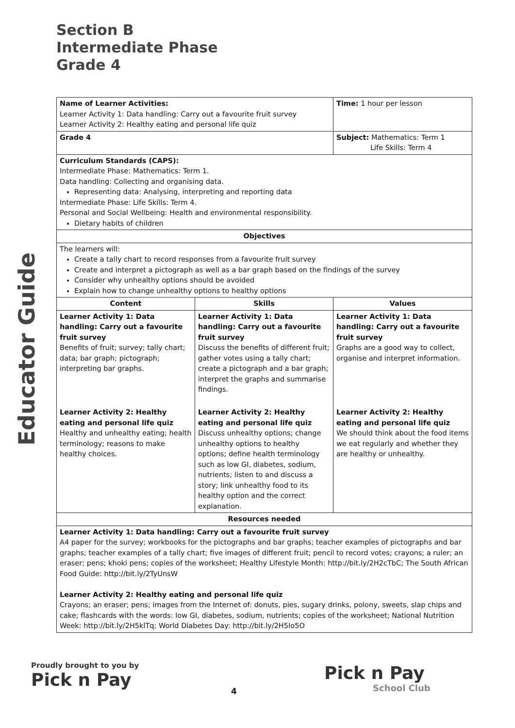Section B
Intermediate Phase
Grade 4
Educator Guide
| Name of Learner Activities: Learner Activity 1: Data handling: Carry out a favourite fruit survey Learner Activity 2: Healthy eating and personal life quiz | | Time: 1 hour per lesson |
| Grade 4 | | Subject: Mathematics: Term 1 Life Skills: Term 4 |
| Curriculum Standards (CAPS): Intermediate Phase: Mathematics: Term 1. Data handling: Collecting and organising data. Representing data: Analysing, interpreting and reporting data Intermediate Phase: Life Skills: Term 4. Personal and Social Wellbeing: Health and environmental responsibility. Dietary habits of children | | |
| Objectives | | |
| The learners will: Create a tally chart to record responses from a favourite fruit survey Create and interpret a pictograph as well as a bar graph based on the findings of the survey Consider why unhealthy options should be avoided Explain how to change unhealthy options to healthy options | | |
| Content | Skills | Values |
| Learner Activity 1: Data handling: Carry out a favourite fruit survey Benefits of fruit; survey; tally chart; data; bar graph; pictograph; interpreting bar graphs. | Learner Activity 1: Data handling: Carry out a favourite fruit survey Discuss the benefits of different fruit; gather votes using a tally chart; create a pictograph and a bar graph; interpret the graphs and summarise findings. | Learner Activity 1: Data handling: Carry out a favourite fruit survey Graphs are a good way to collect, organise and interpret information. |
| Learner Activity 2: Healthy eating and personal life quiz Healthy and unhealthy eating; health terminology; reasons to make healthy choices. | Learner Activity 2: Healthy eating and personal life quiz Discuss unhealthy options; change unhealthy options to healthy options; define health terminology such as low GI, diabetes, sodium, nutrients; listen to and discuss a story; link unhealthy food to its healthy option and the correct explanation. | Learner Activity 2: Healthy eating and personal life quiz We should think about the food items we eat regularly and whether they are healthy or unhealthy. |
| Resources needed | | |
| Learner Activity 1: Data handling: Carry out a favourite fruit survey A4 paper for the survey; workbooks for the pictographs and bar graphs; teacher examples of pictographs and bar graphs; teacher examples of a tally chart; five images of different fruit; pencil to record votes; crayons; a ruler; an eraser; pens; khoki pens; copies of the worksheet; Healthy Lifestyle Month: http://bit.ly/2H2cTbC; The South African Food Guide: http://bit.ly/2TyUnsW Learner Activity 2: Healthy eating and personal life quiz Crayons; an eraser; pens; images from the Internet of: donuts, pies, sugary drinks, polony, sweets, slap chips and cake; flashcards with the words: low GI, diabetes, sodium, nutrients; copies of the worksheet; National Nutrition Week: http://bit.ly/2H5klTq; World Diabetes Day: http://bit.ly/2H5Io5O | | |
Proudly brought to you by
Pick n Pay
4
Pick n Pay
School Club